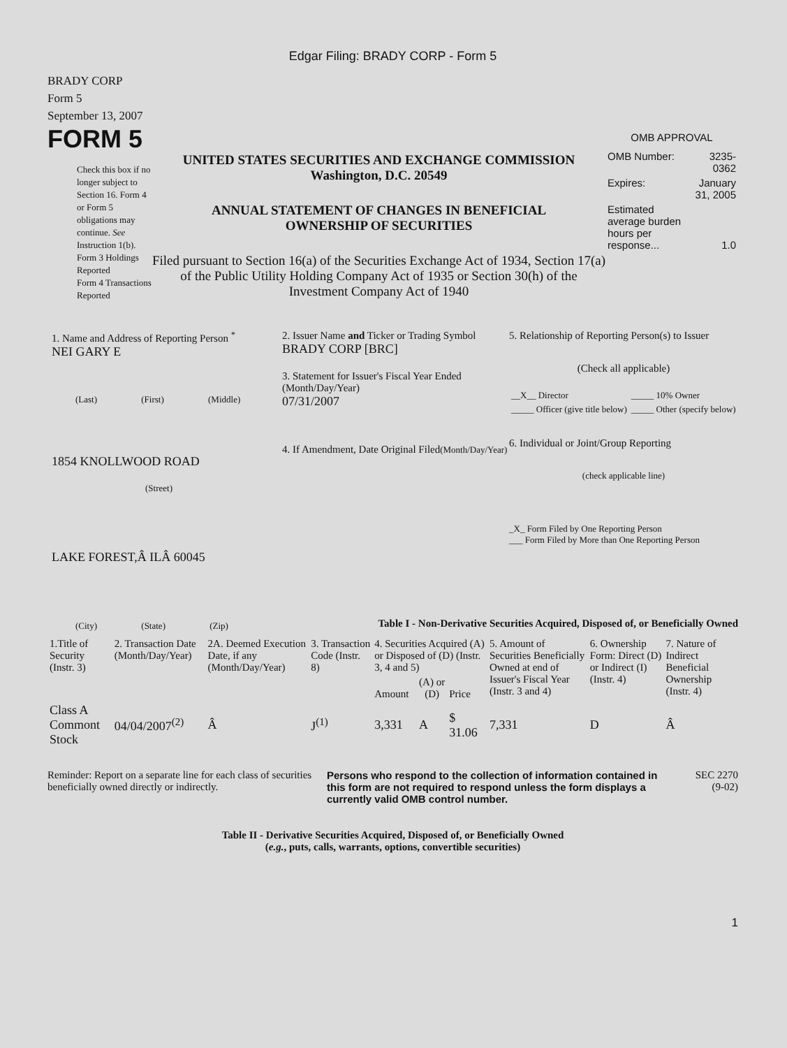Edgar Filing: BRADY CORP - Form 5
BRADY CORP
Form 5
September 13, 2007
FORM 5
Check this box if no longer subject to Section 16. Form 4 or Form 5 obligations may continue. See Instruction 1(b).
Form 3 Holdings Reported
Form 4 Transactions Reported
UNITED STATES SECURITIES AND EXCHANGE COMMISSION
Washington, D.C. 20549
ANNUAL STATEMENT OF CHANGES IN BENEFICIAL
OWNERSHIP OF SECURITIES
Filed pursuant to Section 16(a) of the Securities Exchange Act of 1934, Section 17(a) of the Public Utility Holding Company Act of 1935 or Section 30(h) of the Investment Company Act of 1940
OMB APPROVAL
| OMB Number: | 3235-0362 |
| Expires: | January 31, 2005 |
| Estimated average burden hours per response... | 1.0 |
1. Name and Address of Reporting Person <sup>*</sup>
NEI GARY E
(Last) (First) (Middle)
1854 KNOLLWOOD ROAD
(Street)
LAKE FOREST,Â ILÂ 60045
(City) (State) (Zip)
2. Issuer Name and Ticker or Trading Symbol
BRADY CORP [BRC]
3. Statement for Issuer's Fiscal Year Ended (Month/Day/Year)
07/31/2007
4. If Amendment, Date Original Filed(Month/Day/Year)
5. Relationship of Reporting Person(s) to Issuer
(Check all applicable)
| __X__ Director | _____ 10% Owner |
| _____ Officer (give title below) | _____ Other (specify below) |
6. Individual or Joint/Group Reporting
(check applicable line)
_X_ Form Filed by One Reporting Person
___ Form Filed by More than One Reporting Person
Table I - Non-Derivative Securities Acquired, Disposed of, or Beneficially Owned
| 1.Title of Security (Instr. 3) | 2. Transaction Date (Month/Day/Year) | 2A. Deemed Execution Date, if any (Month/Day/Year) | 3. Transaction Code (Instr. 8) | 4. Securities Acquired (A) or Disposed of (D) (Instr. 3, 4 and 5) | | | 5. Amount of Securities Beneficially Owned at end of Issuer's Fiscal Year (Instr. 3 and 4) | 6. Ownership Form: Direct (D) or Indirect (I) (Instr. 4) | 7. Nature of Indirect Beneficial Ownership (Instr. 4) |
| --- | --- | --- | --- | --- | --- | --- | --- | --- | --- |
| | | | | Amount | (A) or (D) | Price | | | |
| Class A Commont Stock | 04/04/2007<sup>(2)</sup> | Â | J<sup>(1)</sup> | 3,331 | A | $ 31.06 | 7,331 | D | Â |
Reminder: Report on a separate line for each class of securities beneficially owned directly or indirectly.
Persons who respond to the collection of information contained in this form are not required to respond unless the form displays a currently valid OMB control number.
SEC 2270
(9-02)
Table II - Derivative Securities Acquired, Disposed of, or Beneficially Owned
(e.g., puts, calls, warrants, options, convertible securities)
1